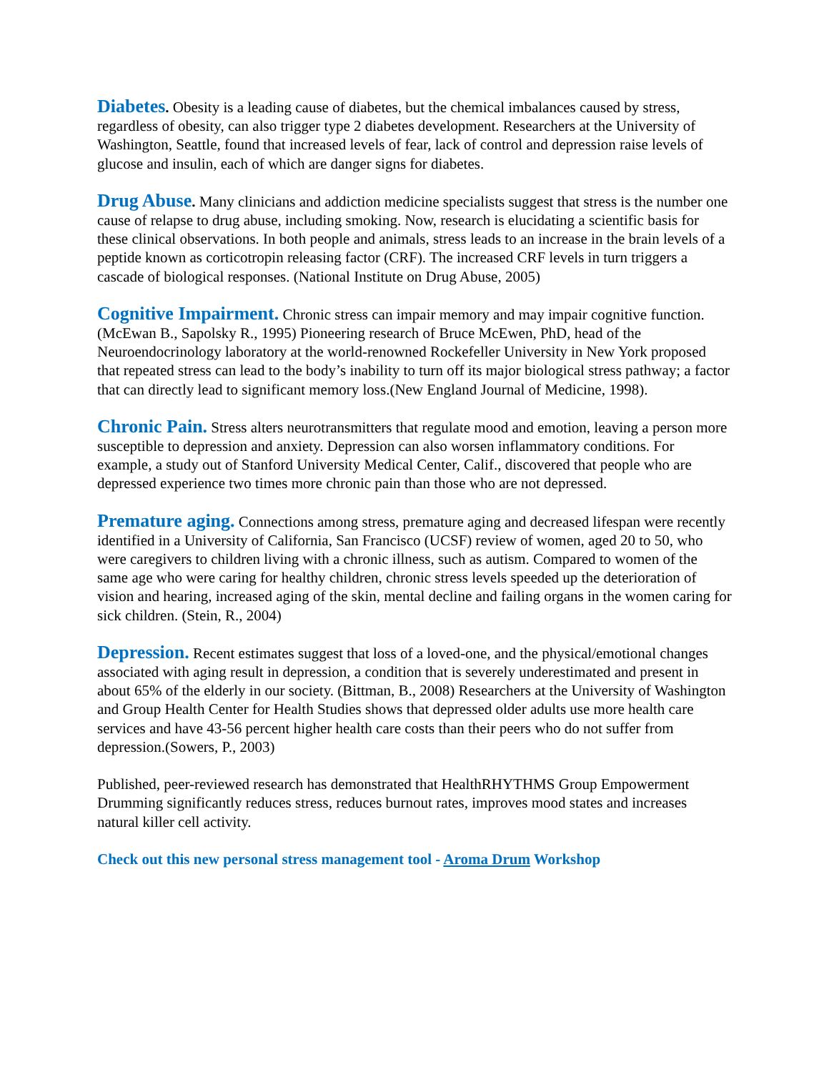Diabetes. Obesity is a leading cause of diabetes, but the chemical imbalances caused by stress, regardless of obesity, can also trigger type 2 diabetes development. Researchers at the University of Washington, Seattle, found that increased levels of fear, lack of control and depression raise levels of glucose and insulin, each of which are danger signs for diabetes.
Drug Abuse. Many clinicians and addiction medicine specialists suggest that stress is the number one cause of relapse to drug abuse, including smoking. Now, research is elucidating a scientific basis for these clinical observations. In both people and animals, stress leads to an increase in the brain levels of a peptide known as corticotropin releasing factor (CRF). The increased CRF levels in turn triggers a cascade of biological responses. (National Institute on Drug Abuse, 2005)
Cognitive Impairment. Chronic stress can impair memory and may impair cognitive function. (McEwan B., Sapolsky R., 1995) Pioneering research of Bruce McEwen, PhD, head of the Neuroendocrinology laboratory at the world-renowned Rockefeller University in New York proposed that repeated stress can lead to the body’s inability to turn off its major biological stress pathway; a factor that can directly lead to significant memory loss.(New England Journal of Medicine, 1998).
Chronic Pain. Stress alters neurotransmitters that regulate mood and emotion, leaving a person more susceptible to depression and anxiety. Depression can also worsen inflammatory conditions. For example, a study out of Stanford University Medical Center, Calif., discovered that people who are depressed experience two times more chronic pain than those who are not depressed.
Premature aging. Connections among stress, premature aging and decreased lifespan were recently identified in a University of California, San Francisco (UCSF) review of women, aged 20 to 50, who were caregivers to children living with a chronic illness, such as autism. Compared to women of the same age who were caring for healthy children, chronic stress levels speeded up the deterioration of vision and hearing, increased aging of the skin, mental decline and failing organs in the women caring for sick children. (Stein, R., 2004)
Depression. Recent estimates suggest that loss of a loved-one, and the physical/emotional changes associated with aging result in depression, a condition that is severely underestimated and present in about 65% of the elderly in our society. (Bittman, B., 2008) Researchers at the University of Washington and Group Health Center for Health Studies shows that depressed older adults use more health care services and have 43-56 percent higher health care costs than their peers who do not suffer from depression.(Sowers, P., 2003)
Published, peer-reviewed research has demonstrated that HealthRHYTHMS Group Empowerment Drumming significantly reduces stress, reduces burnout rates, improves mood states and increases natural killer cell activity.
Check out this new personal stress management tool - Aroma Drum Workshop